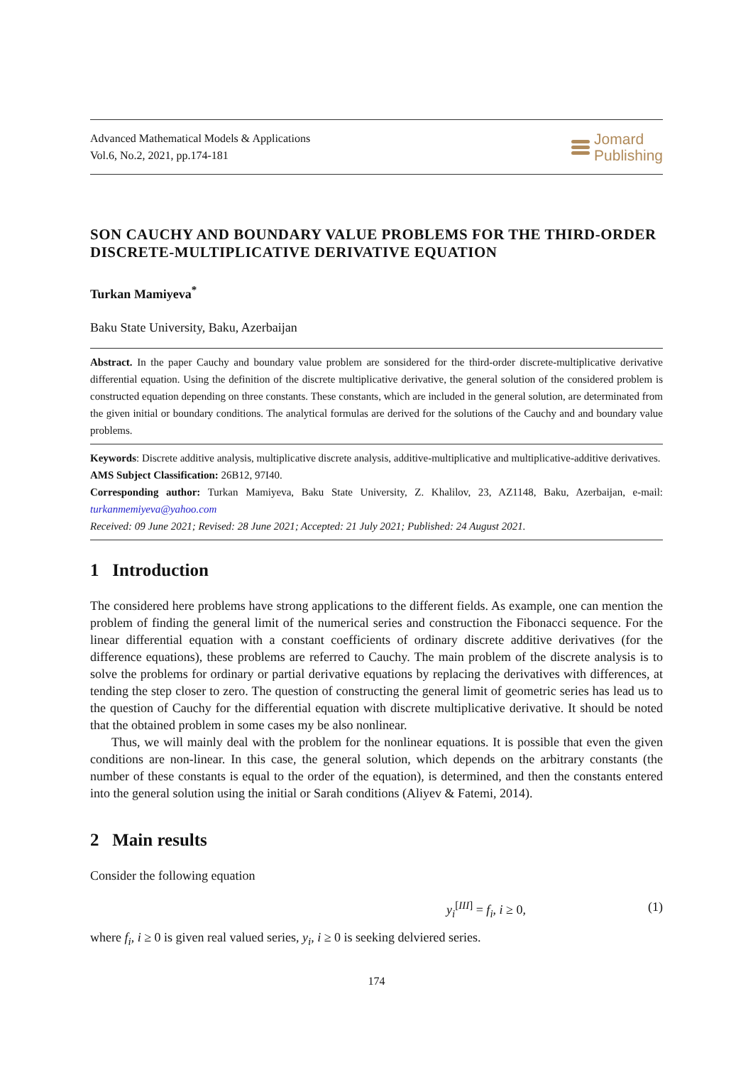Advanced Mathematical Models & Applications
Vol.6, No.2, 2021, pp.174-181
Jomard
Publishing
SON CAUCHY AND BOUNDARY VALUE PROBLEMS FOR THE THIRD-ORDER DISCRETE-MULTIPLICATIVE DERIVATIVE EQUATION
Turkan Mamiyeva<sup>*</sup>
Baku State University, Baku, Azerbaijan
Abstract. In the paper Cauchy and boundary value problem are sonsidered for the third-order discrete-multiplicative derivative differential equation. Using the definition of the discrete multiplicative derivative, the general solution of the considered problem is constructed equation depending on three constants. These constants, which are included in the general solution, are determinated from the given initial or boundary conditions. The analytical formulas are derived for the solutions of the Cauchy and and boundary value problems.
Keywords: Discrete additive analysis, multiplicative discrete analysis, additive-multiplicative and multiplicative-additive derivatives.
AMS Subject Classification: 26B12, 97I40.
Corresponding author: Turkan Mamiyeva, Baku State University, Z. Khalilov, 23, AZ1148, Baku, Azerbaijan, e-mail: turkanmemiyeva@yahoo.com
Received: 09 June 2021; Revised: 28 June 2021; Accepted: 21 July 2021; Published: 24 August 2021.
1 Introduction
The considered here problems have strong applications to the different fields. As example, one can mention the problem of finding the general limit of the numerical series and construction the Fibonacci sequence. For the linear differential equation with a constant coefficients of ordinary discrete additive derivatives (for the difference equations), these problems are referred to Cauchy. The main problem of the discrete analysis is to solve the problems for ordinary or partial derivative equations by replacing the derivatives with differences, at tending the step closer to zero. The question of constructing the general limit of geometric series has lead us to the question of Cauchy for the differential equation with discrete multiplicative derivative. It should be noted that the obtained problem in some cases my be also nonlinear.
Thus, we will mainly deal with the problem for the nonlinear equations. It is possible that even the given conditions are non-linear. In this case, the general solution, which depends on the arbitrary constants (the number of these constants is equal to the order of the equation), is determined, and then the constants entered into the general solution using the initial or Sarah conditions (Aliyev & Fatemi, 2014).
2 Main results
Consider the following equation
y<sub>i</sub><sup>[III]</sup> = f<sub>i</sub>, i ≥ 0, (1)
where f<sub>i</sub>, i ≥ 0 is given real valued series, y<sub>i</sub>, i ≥ 0 is seeking delviered series.
174